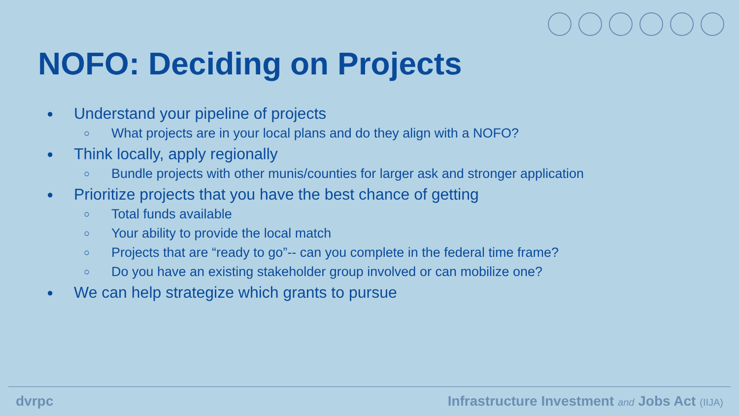NOFO: Deciding on Projects
Understand your pipeline of projects
What projects are in your local plans and do they align with a NOFO?
Think locally, apply regionally
Bundle projects with other munis/counties for larger ask and stronger application
Prioritize projects that you have the best chance of getting
Total funds available
Your ability to provide the local match
Projects that are “ready to go”-- can you complete in the federal time frame?
Do you have an existing stakeholder group involved or can mobilize one?
We can help strategize which grants to pursue
dvrpc Infrastructure Investment and Jobs Act (IIJA)